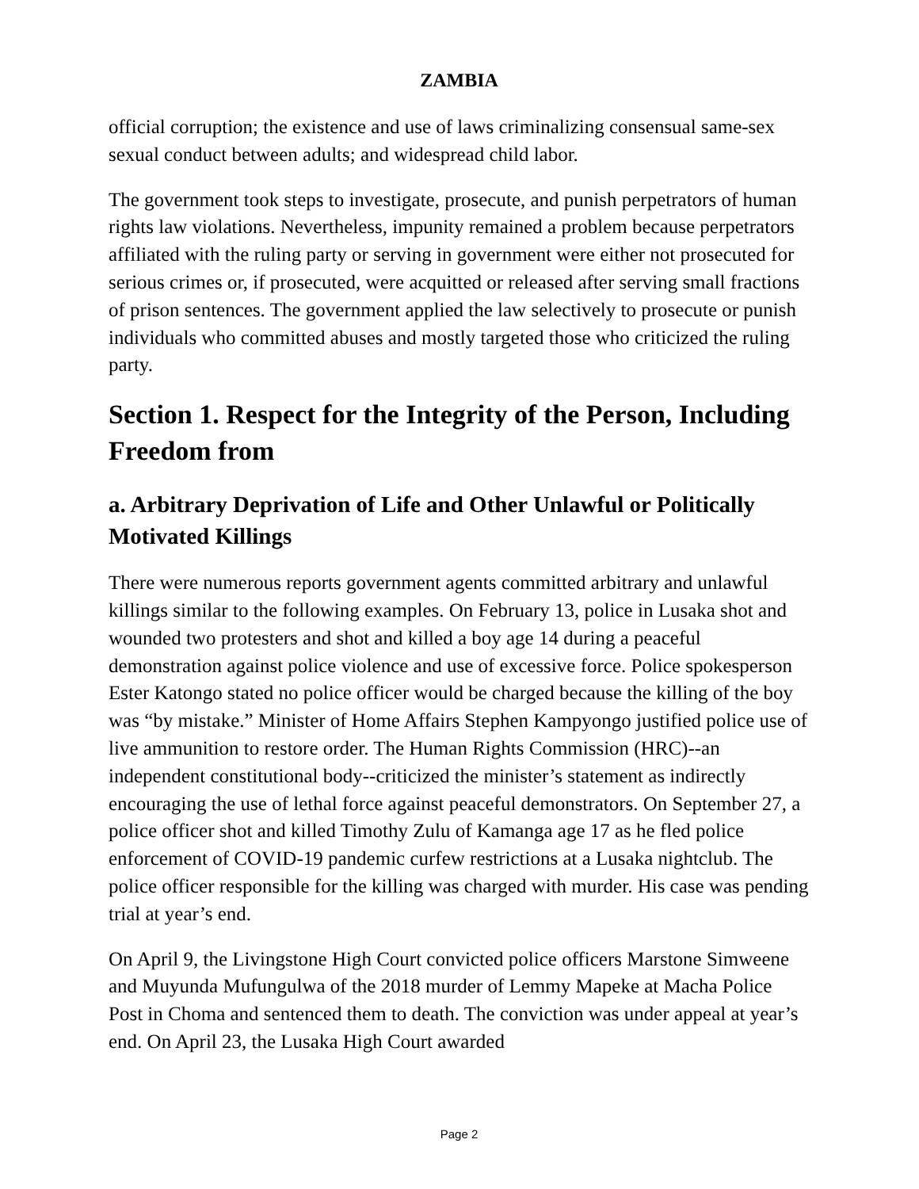ZAMBIA
official corruption; the existence and use of laws criminalizing consensual same-sex sexual conduct between adults; and widespread child labor.
The government took steps to investigate, prosecute, and punish perpetrators of human rights law violations. Nevertheless, impunity remained a problem because perpetrators affiliated with the ruling party or serving in government were either not prosecuted for serious crimes or, if prosecuted, were acquitted or released after serving small fractions of prison sentences. The government applied the law selectively to prosecute or punish individuals who committed abuses and mostly targeted those who criticized the ruling party.
Section 1. Respect for the Integrity of the Person, Including Freedom from
a. Arbitrary Deprivation of Life and Other Unlawful or Politically Motivated Killings
There were numerous reports government agents committed arbitrary and unlawful killings similar to the following examples. On February 13, police in Lusaka shot and wounded two protesters and shot and killed a boy age 14 during a peaceful demonstration against police violence and use of excessive force. Police spokesperson Ester Katongo stated no police officer would be charged because the killing of the boy was “by mistake.” Minister of Home Affairs Stephen Kampyongo justified police use of live ammunition to restore order. The Human Rights Commission (HRC)--an independent constitutional body--criticized the minister’s statement as indirectly encouraging the use of lethal force against peaceful demonstrators. On September 27, a police officer shot and killed Timothy Zulu of Kamanga age 17 as he fled police enforcement of COVID-19 pandemic curfew restrictions at a Lusaka nightclub. The police officer responsible for the killing was charged with murder. His case was pending trial at year’s end.
On April 9, the Livingstone High Court convicted police officers Marstone Simweene and Muyunda Mufungulwa of the 2018 murder of Lemmy Mapeke at Macha Police Post in Choma and sentenced them to death. The conviction was under appeal at year’s end. On April 23, the Lusaka High Court awarded
Page 2